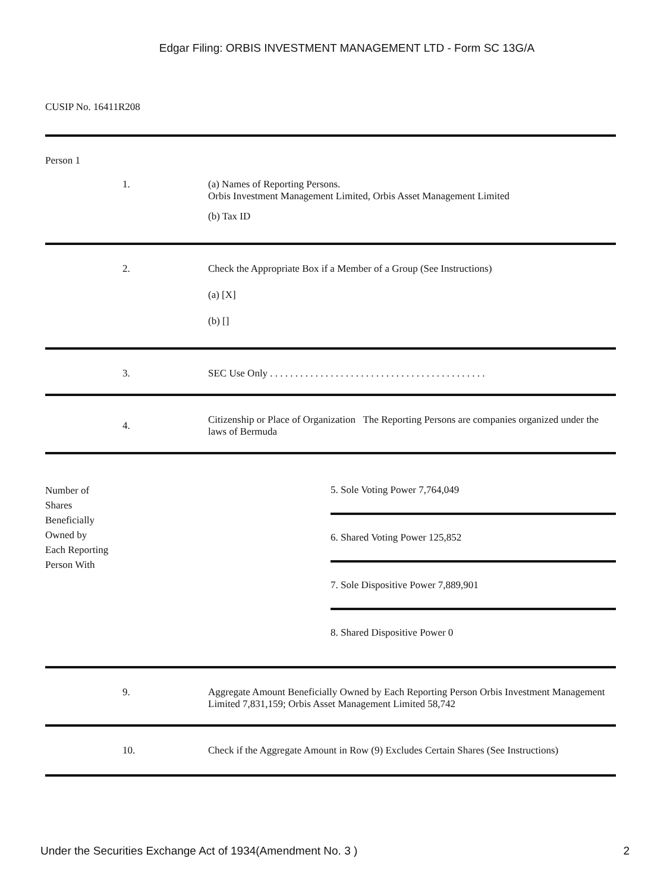Edgar Filing: ORBIS INVESTMENT MANAGEMENT LTD - Form SC 13G/A
CUSIP No. 16411R208
Person 1
1. (a) Names of Reporting Persons.
Orbis Investment Management Limited, Orbis Asset Management Limited
(b) Tax ID
2. Check the Appropriate Box if a Member of a Group (See Instructions)
(a) [X]
(b) []
3. SEC Use Only . . . . . . . . . . . . . . . . . . . . . . . . . . . . . . . . . . . . . . . . . . .
4.
Citizenship or Place of Organization The Reporting Persons are companies organized under the laws of Bermuda
Number of
Shares
Beneficially
Owned by
Each Reporting
Person With
5. Sole Voting Power 7,764,049
6. Shared Voting Power 125,852
7. Sole Dispositive Power 7,889,901
8. Shared Dispositive Power 0
9. Aggregate Amount Beneficially Owned by Each Reporting Person Orbis Investment Management Limited 7,831,159; Orbis Asset Management Limited 58,742
10. Check if the Aggregate Amount in Row (9) Excludes Certain Shares (See Instructions)
Under the Securities Exchange Act of 1934(Amendment No. 3 ) 2